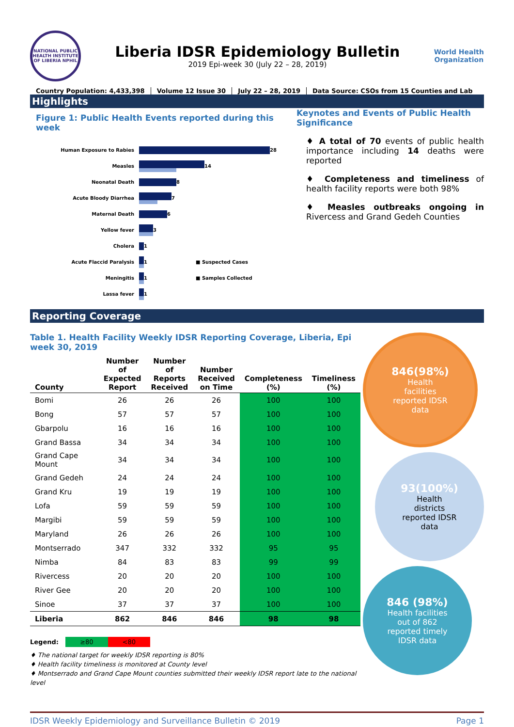NATIONAL PUBLIC HEALTH INSTITUTE OF LIBERIA NPHIL
Liberia IDSR Epidemiology Bulletin
2019 Epi-week 30 (July 22 – 28, 2019)
World Health
Organization
Country Population: 4,433,398 Volume 12 Issue 30 July 22 – 28, 2019 Data Source: CSOs from 15 Counties and Lab
Highlights
Figure 1: Public Health Events reported during this week
Human Exposure to Rabies
28
Measles
14
Neonatal Death
8
Acute Bloody Diarrhea
7
Maternal Death
6
Yellow fever
3
Cholera
1
Acute Flaccid Paralysis
1 ■ Suspected Cases
Meningitis
1 ■ Samples Collected
Lassa fever
1
Keynotes and Events of Public Health Significance
♦ A total of 70 events of public health importance including 14 deaths were reported
♦ Completeness and timeliness of health facility reports were both 98%
♦ Measles outbreaks ongoing in Rivercess and Grand Gedeh Counties
Reporting Coverage
Table 1. Health Facility Weekly IDSR Reporting Coverage, Liberia, Epi week 30, 2019
| County | Number of Expected Report | Number of Reports Received | Number Received on Time | Completeness (%) | Timeliness (%) |
| --- | --- | --- | --- | --- | --- |
| Bomi | 26 | 26 | 26 | 100 | 100 |
| Bong | 57 | 57 | 57 | 100 | 100 |
| Gbarpolu | 16 | 16 | 16 | 100 | 100 |
| Grand Bassa | 34 | 34 | 34 | 100 | 100 |
| Grand Cape Mount | 34 | 34 | 34 | 100 | 100 |
| Grand Gedeh | 24 | 24 | 24 | 100 | 100 |
| Grand Kru | 19 | 19 | 19 | 100 | 100 |
| Lofa | 59 | 59 | 59 | 100 | 100 |
| Margibi | 59 | 59 | 59 | 100 | 100 |
| Maryland | 26 | 26 | 26 | 100 | 100 |
| Montserrado | 347 | 332 | 332 | 95 | 95 |
| Nimba | 84 | 83 | 83 | 99 | 99 |
| Rivercess | 20 | 20 | 20 | 100 | 100 |
| River Gee | 20 | 20 | 20 | 100 | 100 |
| Sinoe | 37 | 37 | 37 | 100 | 100 |
| Liberia | 862 | 846 | 846 | 98 | 98 |
Legend: ≥80 <80
♦ The national target for weekly IDSR reporting is 80%
♦ Health facility timeliness is monitored at County level
♦ Montserrado and Grand Cape Mount counties submitted their weekly IDSR report late to the national level
846(98%)
Health
facilities
reported IDSR
data
93(100%)
Health
districts
reported IDSR
data
846 (98%)
Health facilities
out of 862
reported timely
IDSR data
IDSR Weekly Epidemiology and Surveillance Bulletin © 2019 Page 1